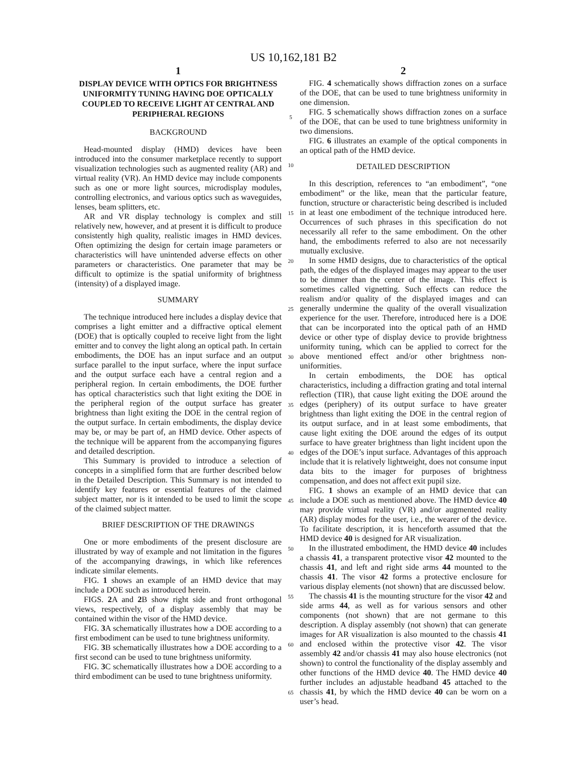US 10,162,181 B2
1
DISPLAY DEVICE WITH OPTICS FOR BRIGHTNESS UNIFORMITY TUNING HAVING DOE OPTICALLY COUPLED TO RECEIVE LIGHT AT CENTRAL AND PERIPHERAL REGIONS
BACKGROUND
Head-mounted display (HMD) devices have been introduced into the consumer marketplace recently to support visualization technologies such as augmented reality (AR) and virtual reality (VR). An HMD device may include components such as one or more light sources, microdisplay modules, controlling electronics, and various optics such as waveguides, lenses, beam splitters, etc.
AR and VR display technology is complex and still relatively new, however, and at present it is difficult to produce consistently high quality, realistic images in HMD devices. Often optimizing the design for certain image parameters or characteristics will have unintended adverse effects on other parameters or characteristics. One parameter that may be difficult to optimize is the spatial uniformity of brightness (intensity) of a displayed image.
SUMMARY
The technique introduced here includes a display device that comprises a light emitter and a diffractive optical element (DOE) that is optically coupled to receive light from the light emitter and to convey the light along an optical path. In certain embodiments, the DOE has an input surface and an output surface parallel to the input surface, where the input surface and the output surface each have a central region and a peripheral region. In certain embodiments, the DOE further has optical characteristics such that light exiting the DOE in the peripheral region of the output surface has greater brightness than light exiting the DOE in the central region of the output surface. In certain embodiments, the display device may be, or may be part of, an HMD device. Other aspects of the technique will be apparent from the accompanying figures and detailed description.
This Summary is provided to introduce a selection of concepts in a simplified form that are further described below in the Detailed Description. This Summary is not intended to identify key features or essential features of the claimed subject matter, nor is it intended to be used to limit the scope of the claimed subject matter.
BRIEF DESCRIPTION OF THE DRAWINGS
One or more embodiments of the present disclosure are illustrated by way of example and not limitation in the figures of the accompanying drawings, in which like references indicate similar elements.
FIG. 1 shows an example of an HMD device that may include a DOE such as introduced herein.
FIGS. 2 A and 2 B show right side and front orthogonal views, respectively, of a display assembly that may be contained within the visor of the HMD device.
FIG. 3 A schematically illustrates how a DOE according to a first embodiment can be used to tune brightness uniformity.
FIG. 3 B schematically illustrates how a DOE according to a first second can be used to tune brightness uniformity.
FIG. 3 C schematically illustrates how a DOE according to a third embodiment can be used to tune brightness uniformity.
5
10
15
20
25
30
35
40
45
50
55
60
65
2
FIG. 4 schematically shows diffraction zones on a surface of the DOE, that can be used to tune brightness uniformity in one dimension.
FIG. 5 schematically shows diffraction zones on a surface of the DOE, that can be used to tune brightness uniformity in two dimensions.
FIG. 6 illustrates an example of the optical components in an optical path of the HMD device.
DETAILED DESCRIPTION
In this description, references to “an embodiment”, “one embodiment” or the like, mean that the particular feature, function, structure or characteristic being described is included in at least one embodiment of the technique introduced here. Occurrences of such phrases in this specification do not necessarily all refer to the same embodiment. On the other hand, the embodiments referred to also are not necessarily mutually exclusive.
In some HMD designs, due to characteristics of the optical path, the edges of the displayed images may appear to the user to be dimmer than the center of the image. This effect is sometimes called vignetting. Such effects can reduce the realism and/or quality of the displayed images and can generally undermine the quality of the overall visualization experience for the user. Therefore, introduced here is a DOE that can be incorporated into the optical path of an HMD device or other type of display device to provide brightness uniformity tuning, which can be applied to correct for the above mentioned effect and/or other brightness non-uniformities.
In certain embodiments, the DOE has optical characteristics, including a diffraction grating and total internal reflection (TIR), that cause light exiting the DOE around the edges (periphery) of its output surface to have greater brightness than light exiting the DOE in the central region of its output surface, and in at least some embodiments, that cause light exiting the DOE around the edges of its output surface to have greater brightness than light incident upon the edges of the DOE’s input surface. Advantages of this approach include that it is relatively lightweight, does not consume input data bits to the imager for purposes of brightness compensation, and does not affect exit pupil size.
FIG. 1 shows an example of an HMD device that can include a DOE such as mentioned above. The HMD device 40 may provide virtual reality (VR) and/or augmented reality (AR) display modes for the user, i.e., the wearer of the device. To facilitate description, it is henceforth assumed that the HMD device 40 is designed for AR visualization.
In the illustrated embodiment, the HMD device 40 includes a chassis 41, a transparent protective visor 42 mounted to the chassis 41, and left and right side arms 44 mounted to the chassis 41. The visor 42 forms a protective enclosure for various display elements (not shown) that are discussed below.
The chassis 41 is the mounting structure for the visor 42 and side arms 44, as well as for various sensors and other components (not shown) that are not germane to this description. A display assembly (not shown) that can generate images for AR visualization is also mounted to the chassis 41 and enclosed within the protective visor 42. The visor assembly 42 and/or chassis 41 may also house electronics (not shown) to control the functionality of the display assembly and other functions of the HMD device 40. The HMD device 40 further includes an adjustable headband 45 attached to the chassis 41, by which the HMD device 40 can be worn on a user’s head.